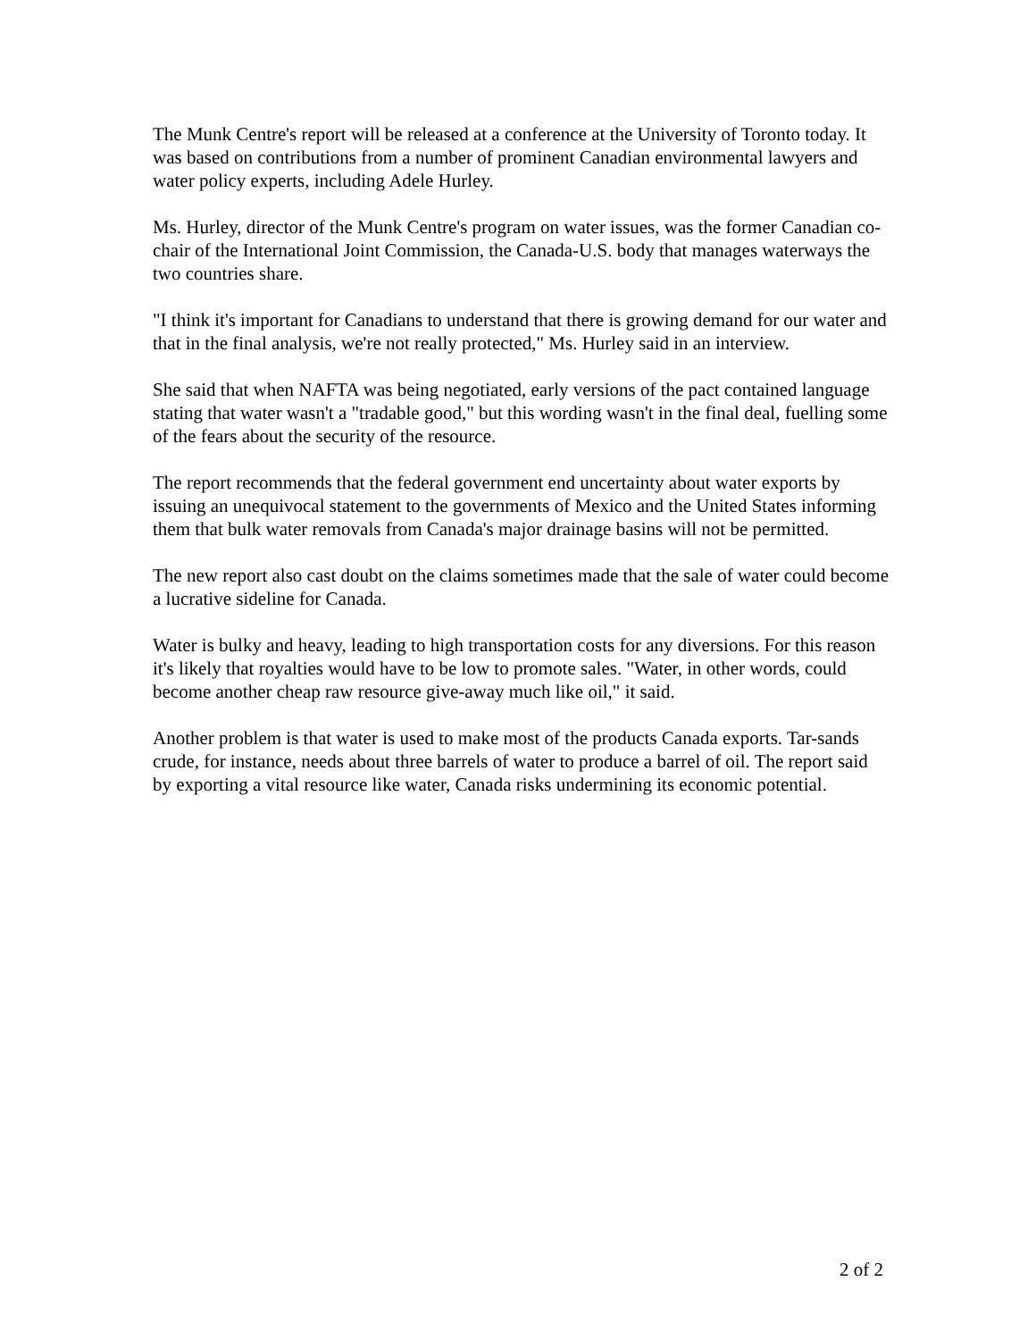The Munk Centre's report will be released at a conference at the University of Toronto today. It was based on contributions from a number of prominent Canadian environmental lawyers and water policy experts, including Adele Hurley.
Ms. Hurley, director of the Munk Centre's program on water issues, was the former Canadian co-chair of the International Joint Commission, the Canada-U.S. body that manages waterways the two countries share.
"I think it's important for Canadians to understand that there is growing demand for our water and that in the final analysis, we're not really protected," Ms. Hurley said in an interview.
She said that when NAFTA was being negotiated, early versions of the pact contained language stating that water wasn't a "tradable good," but this wording wasn't in the final deal, fuelling some of the fears about the security of the resource.
The report recommends that the federal government end uncertainty about water exports by issuing an unequivocal statement to the governments of Mexico and the United States informing them that bulk water removals from Canada's major drainage basins will not be permitted.
The new report also cast doubt on the claims sometimes made that the sale of water could become a lucrative sideline for Canada.
Water is bulky and heavy, leading to high transportation costs for any diversions. For this reason it's likely that royalties would have to be low to promote sales. "Water, in other words, could become another cheap raw resource give-away much like oil," it said.
Another problem is that water is used to make most of the products Canada exports. Tar-sands crude, for instance, needs about three barrels of water to produce a barrel of oil. The report said by exporting a vital resource like water, Canada risks undermining its economic potential.
2 of 2